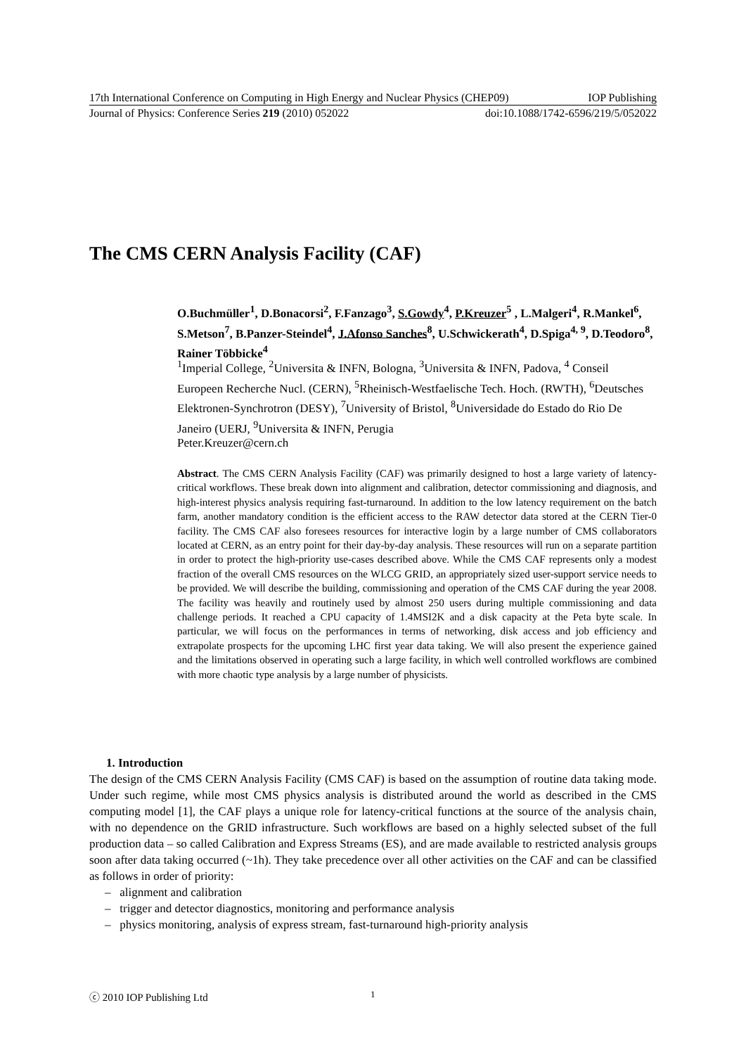17th International Conference on Computing in High Energy and Nuclear Physics (CHEP09) IOP Publishing
Journal of Physics: Conference Series 219 (2010) 052022 doi:10.1088/1742-6596/219/5/052022
The CMS CERN Analysis Facility (CAF)
O.Buchmüller<sup>1</sup>, D.Bonacorsi<sup>2</sup>, F.Fanzago<sup>3</sup>, S.Gowdy<sup>4</sup>, P.Kreuzer<sup>5</sup> , L.Malgeri<sup>4</sup>, R.Mankel<sup>6</sup>, S.Metson<sup>7</sup>, B.Panzer-Steindel<sup>4</sup>, J.Afonso Sanches<sup>8</sup>, U.Schwickerath<sup>4</sup>, D.Spiga<sup>4, 9</sup>, D.Teodoro<sup>8</sup>, Rainer Többicke<sup>4</sup>
<sup>1</sup> Imperial College, <sup>2</sup>Universita & INFN, Bologna, <sup>3</sup>Universita & INFN, Padova, <sup>4</sup> Conseil Europeen Recherche Nucl. (CERN), <sup>5</sup>Rheinisch-Westfaelische Tech. Hoch. (RWTH), <sup>6</sup>Deutsches Elektronen-Synchrotron (DESY), <sup>7</sup>University of Bristol, <sup>8</sup>Universidade do Estado do Rio De Janeiro (UERJ, <sup>9</sup>Universita & INFN, Perugia
Peter.Kreuzer@cern.ch
Abstract. The CMS CERN Analysis Facility (CAF) was primarily designed to host a large variety of latency-critical workflows. These break down into alignment and calibration, detector commissioning and diagnosis, and high-interest physics analysis requiring fast-turnaround. In addition to the low latency requirement on the batch farm, another mandatory condition is the efficient access to the RAW detector data stored at the CERN Tier-0 facility. The CMS CAF also foresees resources for interactive login by a large number of CMS collaborators located at CERN, as an entry point for their day-by-day analysis. These resources will run on a separate partition in order to protect the high-priority use-cases described above. While the CMS CAF represents only a modest fraction of the overall CMS resources on the WLCG GRID, an appropriately sized user-support service needs to be provided. We will describe the building, commissioning and operation of the CMS CAF during the year 2008. The facility was heavily and routinely used by almost 250 users during multiple commissioning and data challenge periods. It reached a CPU capacity of 1.4MSI2K and a disk capacity at the Peta byte scale. In particular, we will focus on the performances in terms of networking, disk access and job efficiency and extrapolate prospects for the upcoming LHC first year data taking. We will also present the experience gained and the limitations observed in operating such a large facility, in which well controlled workflows are combined with more chaotic type analysis by a large number of physicists.
1. Introduction
The design of the CMS CERN Analysis Facility (CMS CAF) is based on the assumption of routine data taking mode. Under such regime, while most CMS physics analysis is distributed around the world as described in the CMS computing model [1], the CAF plays a unique role for latency-critical functions at the source of the analysis chain, with no dependence on the GRID infrastructure. Such workflows are based on a highly selected subset of the full production data – so called Calibration and Express Streams (ES), and are made available to restricted analysis groups soon after data taking occurred (~1h). They take precedence over all other activities on the CAF and can be classified as follows in order of priority:
– alignment and calibration
– trigger and detector diagnostics, monitoring and performance analysis
– physics monitoring, analysis of express stream, fast-turnaround high-priority analysis
ⓒ 2010 IOP Publishing Ltd 1